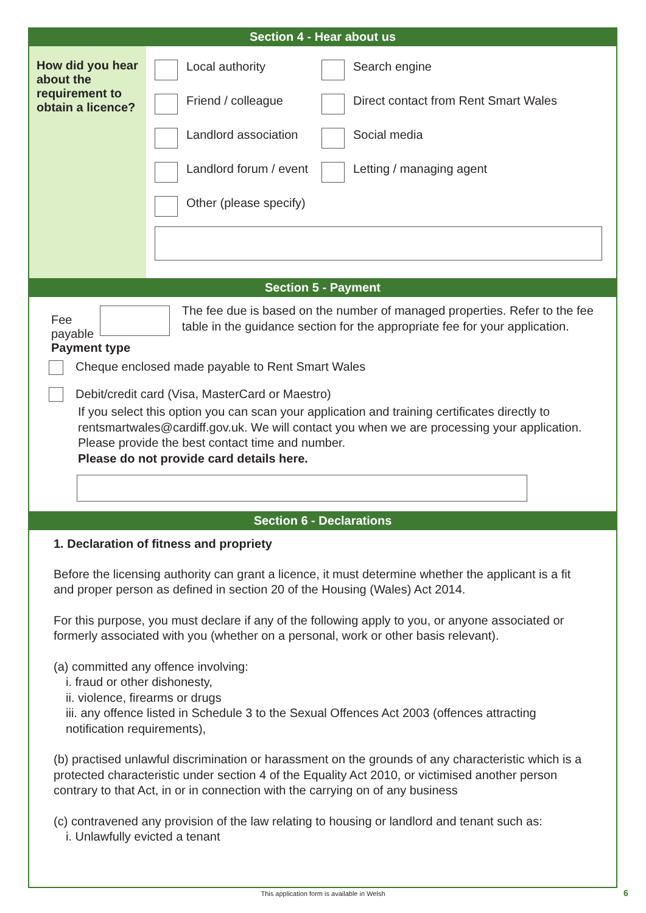Section 4 - Hear about us
How did you hear about the requirement to obtain a licence?
Local authority Search engine
Friend / colleague Direct contact from Rent Smart Wales
Landlord association Social media
Landlord forum / event Letting / managing agent
Other (please specify)
Section 5 - Payment
Fee payable
The fee due is based on the number of managed properties. Refer to the fee table in the guidance section for the appropriate fee for your application.
Payment type
Cheque enclosed made payable to Rent Smart Wales
Debit/credit card (Visa, MasterCard or Maestro)
If you select this option you can scan your application and training certificates directly to rentsmartwales@cardiff.gov.uk. We will contact you when we are processing your application. Please provide the best contact time and number.
Please do not provide card details here.
Section 6 - Declarations
1. Declaration of fitness and propriety
Before the licensing authority can grant a licence, it must determine whether the applicant is a fit and proper person as defined in section 20 of the Housing (Wales) Act 2014.
For this purpose, you must declare if any of the following apply to you, or anyone associated or formerly associated with you (whether on a personal, work or other basis relevant).
(a) committed any offence involving:
i. fraud or other dishonesty,
ii. violence, firearms or drugs
iii. any offence listed in Schedule 3 to the Sexual Offences Act 2003 (offences attracting notification requirements),
(b) practised unlawful discrimination or harassment on the grounds of any characteristic which is a protected characteristic under section 4 of the Equality Act 2010, or victimised another person contrary to that Act, in or in connection with the carrying on of any business
(c) contravened any provision of the law relating to housing or landlord and tenant such as:
i. Unlawfully evicted a tenant
This application form is available in Welsh 6